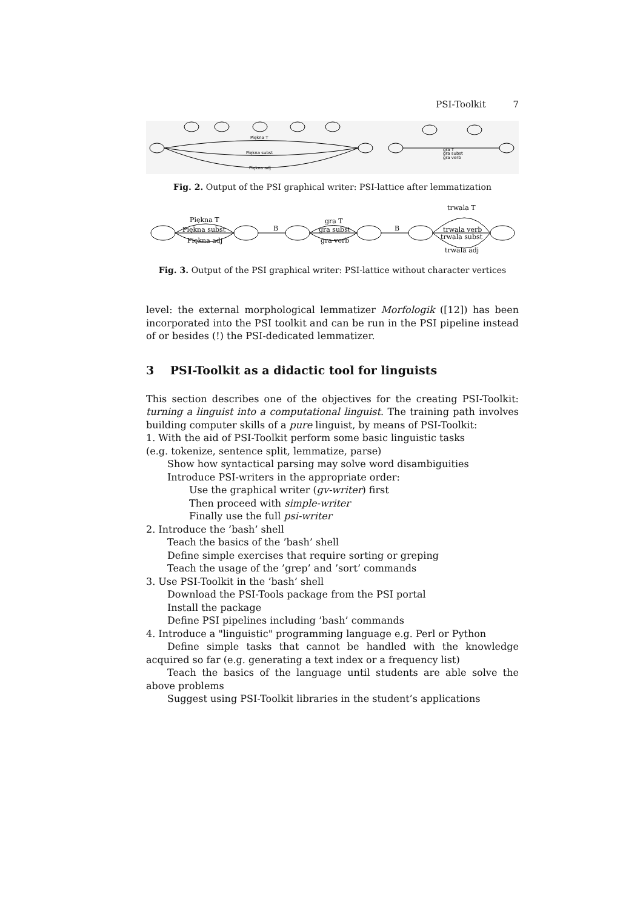PSI-Toolkit 7
Piękna T
Piękna subst
Piękna adj
gra T
gra subst
gra verb
Fig. 2. Output of the PSI graphical writer: PSI-lattice after lemmatization
Piękna T
Piękna subst
Piękna adj
B
gra T
gra subst
gra verb
B
trwala T
trwala verb
trwala subst
trwala adj
Fig. 3. Output of the PSI graphical writer: PSI-lattice without character vertices
level: the external morphological lemmatizer Morfologik ([12]) has been incorporated into the PSI toolkit and can be run in the PSI pipeline instead of or besides (!) the PSI-dedicated lemmatizer.
3 PSI-Toolkit as a didactic tool for linguists
This section describes one of the objectives for the creating PSI-Toolkit: turning a linguist into a computational linguist. The training path involves building computer skills of a pure linguist, by means of PSI-Toolkit:
1. With the aid of PSI-Toolkit perform some basic linguistic tasks
(e.g. tokenize, sentence split, lemmatize, parse)
Show how syntactical parsing may solve word disambiguities
Introduce PSI-writers in the appropriate order:
Use the graphical writer (gv-writer) first
Then proceed with simple-writer
Finally use the full psi-writer
2. Introduce the ’bash’ shell
Teach the basics of the ’bash’ shell
Define simple exercises that require sorting or greping
Teach the usage of the ’grep’ and ’sort’ commands
3. Use PSI-Toolkit in the ’bash’ shell
Download the PSI-Tools package from the PSI portal
Install the package
Define PSI pipelines including ’bash’ commands
4. Introduce a "linguistic" programming language e.g. Perl or Python
Define simple tasks that cannot be handled with the knowledge acquired so far (e.g. generating a text index or a frequency list)
Teach the basics of the language until students are able solve the above problems
Suggest using PSI-Toolkit libraries in the student’s applications